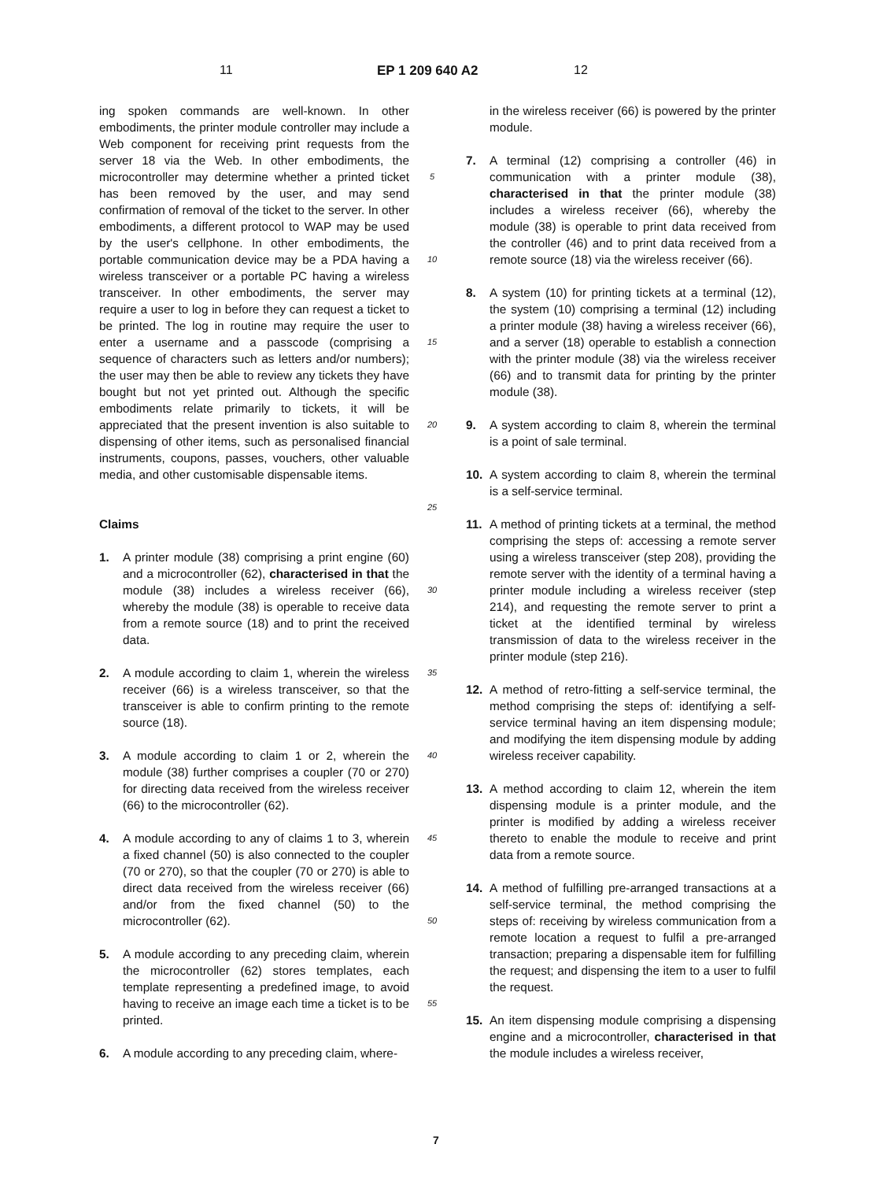11 EP 1 209 640 A2 12
ing spoken commands are well-known. In other embodiments, the printer module controller may include a Web component for receiving print requests from the server 18 via the Web. In other embodiments, the microcontroller may determine whether a printed ticket has been removed by the user, and may send confirmation of removal of the ticket to the server. In other embodiments, a different protocol to WAP may be used by the user's cellphone. In other embodiments, the portable communication device may be a PDA having a wireless transceiver or a portable PC having a wireless transceiver. In other embodiments, the server may require a user to log in before they can request a ticket to be printed. The log in routine may require the user to enter a username and a passcode (comprising a sequence of characters such as letters and/or numbers); the user may then be able to review any tickets they have bought but not yet printed out. Although the specific embodiments relate primarily to tickets, it will be appreciated that the present invention is also suitable to dispensing of other items, such as personalised financial instruments, coupons, passes, vouchers, other valuable media, and other customisable dispensable items.
Claims
1. A printer module (38) comprising a print engine (60) and a microcontroller (62), characterised in that the module (38) includes a wireless receiver (66), whereby the module (38) is operable to receive data from a remote source (18) and to print the received data.
2. A module according to claim 1, wherein the wireless receiver (66) is a wireless transceiver, so that the transceiver is able to confirm printing to the remote source (18).
3. A module according to claim 1 or 2, wherein the module (38) further comprises a coupler (70 or 270) for directing data received from the wireless receiver (66) to the microcontroller (62).
4. A module according to any of claims 1 to 3, wherein a fixed channel (50) is also connected to the coupler (70 or 270), so that the coupler (70 or 270) is able to direct data received from the wireless receiver (66) and/or from the fixed channel (50) to the microcontroller (62).
5. A module according to any preceding claim, wherein the microcontroller (62) stores templates, each template representing a predefined image, to avoid having to receive an image each time a ticket is to be printed.
6. A module according to any preceding claim, where-
5
10
15
20
25
30
35
40
45
50
55
in the wireless receiver (66) is powered by the printer module.
7. A terminal (12) comprising a controller (46) in communication with a printer module (38), characterised in that the printer module (38) includes a wireless receiver (66), whereby the module (38) is operable to print data received from the controller (46) and to print data received from a remote source (18) via the wireless receiver (66).
8. A system (10) for printing tickets at a terminal (12), the system (10) comprising a terminal (12) including a printer module (38) having a wireless receiver (66), and a server (18) operable to establish a connection with the printer module (38) via the wireless receiver (66) and to transmit data for printing by the printer module (38).
9. A system according to claim 8, wherein the terminal is a point of sale terminal.
10. A system according to claim 8, wherein the terminal is a self-service terminal.
11. A method of printing tickets at a terminal, the method comprising the steps of: accessing a remote server using a wireless transceiver (step 208), providing the remote server with the identity of a terminal having a printer module including a wireless receiver (step 214), and requesting the remote server to print a ticket at the identified terminal by wireless transmission of data to the wireless receiver in the printer module (step 216).
12. A method of retro-fitting a self-service terminal, the method comprising the steps of: identifying a self-service terminal having an item dispensing module; and modifying the item dispensing module by adding wireless receiver capability.
13. A method according to claim 12, wherein the item dispensing module is a printer module, and the printer is modified by adding a wireless receiver thereto to enable the module to receive and print data from a remote source.
14. A method of fulfilling pre-arranged transactions at a self-service terminal, the method comprising the steps of: receiving by wireless communication from a remote location a request to fulfil a pre-arranged transaction; preparing a dispensable item for fulfilling the request; and dispensing the item to a user to fulfil the request.
15. An item dispensing module comprising a dispensing engine and a microcontroller, characterised in that the module includes a wireless receiver,
7